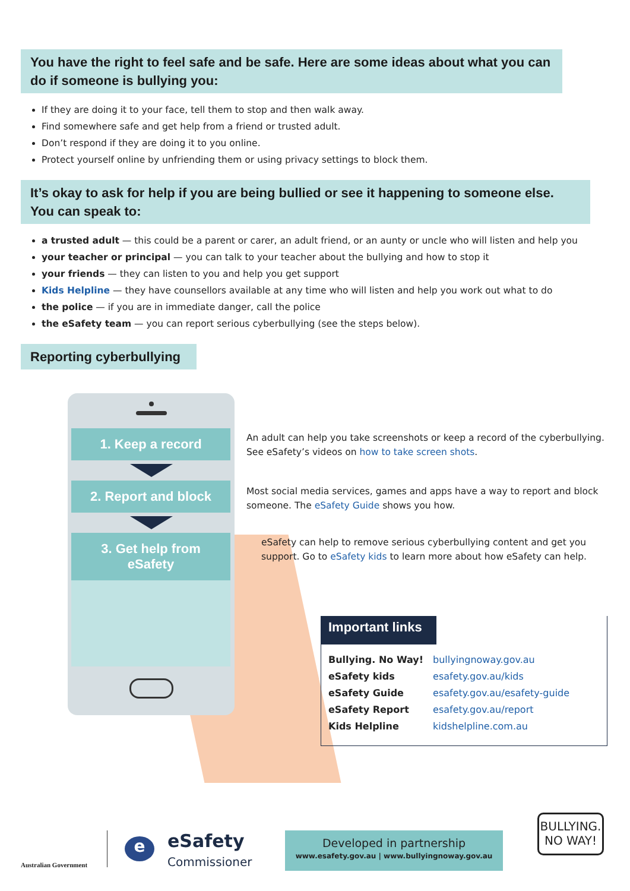You have the right to feel safe and be safe. Here are some ideas about what you can do if someone is bullying you:
If they are doing it to your face, tell them to stop and then walk away.
Find somewhere safe and get help from a friend or trusted adult.
Don’t respond if they are doing it to you online.
Protect yourself online by unfriending them or using privacy settings to block them.
It’s okay to ask for help if you are being bullied or see it happening to someone else. You can speak to:
a trusted adult — this could be a parent or carer, an adult friend, or an aunty or uncle who will listen and help you
your teacher or principal — you can talk to your teacher about the bullying and how to stop it
your friends — they can listen to you and help you get support
Kids Helpline — they have counsellors available at any time who will listen and help you work out what to do
the police — if you are in immediate danger, call the police
the eSafety team — you can report serious cyberbullying (see the steps below).
Reporting cyberbullying
1. Keep a record
2. Report and block
3. Get help from
eSafety
An adult can help you take screenshots or keep a record of the cyberbullying.
See eSafety’s videos on how to take screen shots.
Most social media services, games and apps have a way to report and block
someone. The eSafety Guide shows you how.
eSafety can help to remove serious cyberbullying content and get you
support. Go to eSafety kids to learn more about how eSafety can help.
Important links
| Bullying. No Way! | bullyingnoway.gov.au |
| eSafety kids | esafety.gov.au/kids |
| eSafety Guide | esafety.gov.au/esafety-guide |
| eSafety Report | esafety.gov.au/report |
| Kids Helpline | kidshelpline.com.au |
Australian Government
eSafety
Commissioner
e
Developed in partnership
www.esafety.gov.au | www.bullyingnoway.gov.au
BULLYING.
NO WAY!